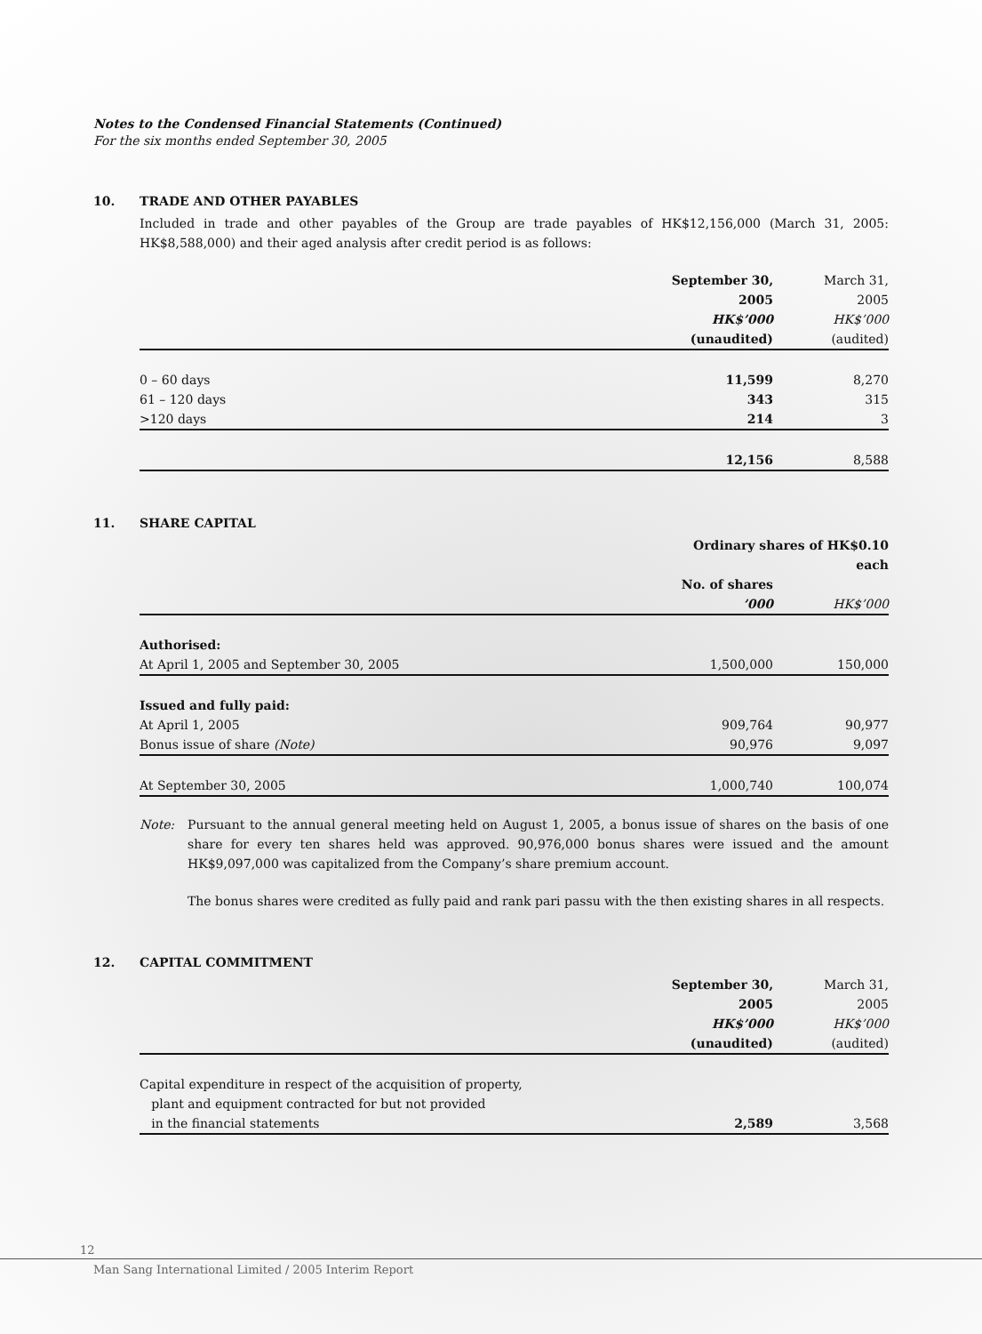Notes to the Condensed Financial Statements (Continued)
For the six months ended September 30, 2005
10. TRADE AND OTHER PAYABLES
Included in trade and other payables of the Group are trade payables of HK$12,156,000 (March 31, 2005: HK$8,588,000) and their aged analysis after credit period is as follows:
| | September 30, 2005 HK$’000 (unaudited) | March 31, 2005 HK$’000 (audited) |
| --- | --- | --- |
| 0 – 60 days | 11,599 | 8,270 |
| 61 – 120 days | 343 | 315 |
| >120 days | 214 | 3 |
| | 12,156 | 8,588 |
11. SHARE CAPITAL
| | Ordinary shares of HK$0.10 each | |
| --- | --- | --- |
| | No. of shares ’000 | HK$’000 |
| Authorised: | | |
| At April 1, 2005 and September 30, 2005 | 1,500,000 | 150,000 |
| Issued and fully paid: | | |
| At April 1, 2005 | 909,764 | 90,977 |
| Bonus issue of share (Note) | 90,976 | 9,097 |
| At September 30, 2005 | 1,000,740 | 100,074 |
Note:
Pursuant to the annual general meeting held on August 1, 2005, a bonus issue of shares on the basis of one share for every ten shares held was approved. 90,976,000 bonus shares were issued and the amount HK$9,097,000 was capitalized from the Company’s share premium account.
The bonus shares were credited as fully paid and rank pari passu with the then existing shares in all respects.
12. CAPITAL COMMITMENT
| | September 30, 2005 HK$’000 (unaudited) | March 31, 2005 HK$’000 (audited) |
| --- | --- | --- |
| Capital expenditure in respect of the acquisition of property, plant and equipment contracted for but not provided in the financial statements | 2,589 | 3,568 |
12
Man Sang International Limited / 2005 Interim Report